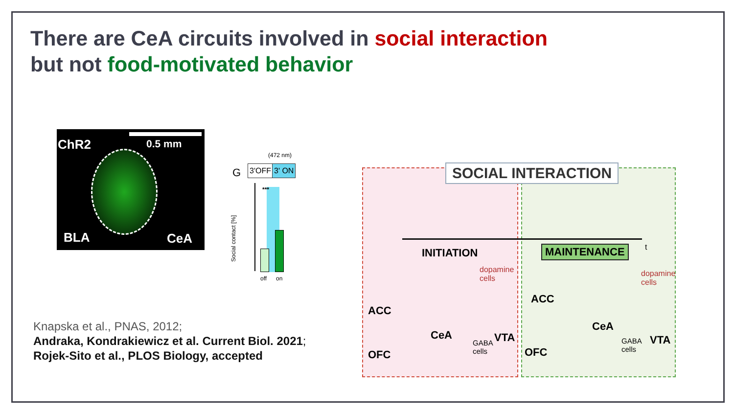There are CeA circuits involved in social interaction
but not food-motivated behavior
ChR2 0.5 mm
BLA CeA
(472 nm)
G 3'OFF 3' ON
***
Social contact [%]
off on
SOCIAL INTERACTION
INITIATION MAINTENANCE t
ACC
CeA
OFC
dopamine
cells
GABA
cells
VTA
ACC
CeA
OFC
dopamine
cells
GABA
cells
VTA
Knapska et al., PNAS, 2012;
Andraka, Kondrakiewicz et al. Current Biol. 2021;
Rojek-Sito et al., PLOS Biology, accepted